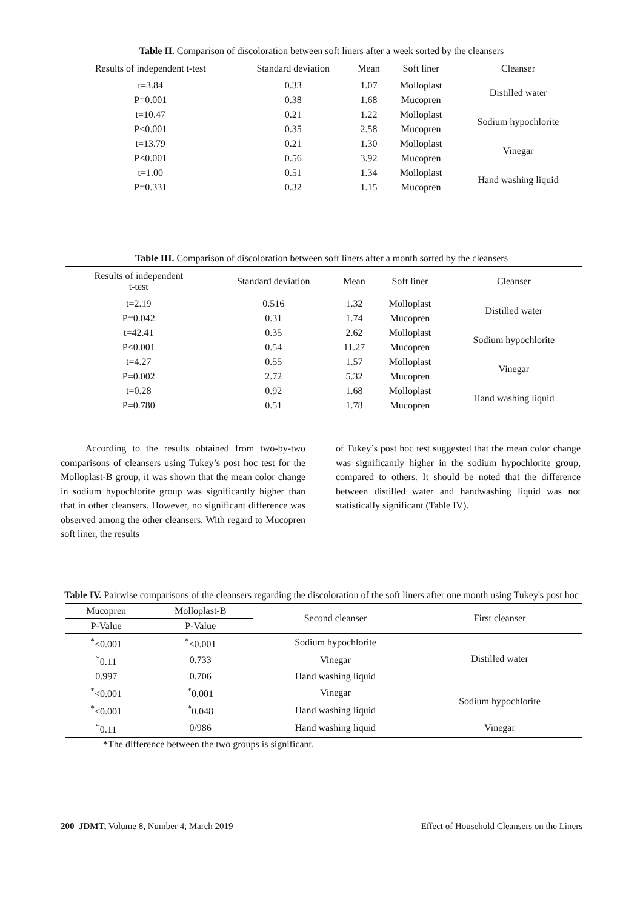Table II. Comparison of discoloration between soft liners after a week sorted by the cleansers
| Results of independent t-test | Standard deviation | Mean | Soft liner | Cleanser |
| --- | --- | --- | --- | --- |
| t=3.84 | 0.33 | 1.07 | Molloplast | Distilled water |
| P=0.001 | 0.38 | 1.68 | Mucopren | |
| t=10.47 | 0.21 | 1.22 | Molloplast | Sodium hypochlorite |
| P<0.001 | 0.35 | 2.58 | Mucopren | |
| t=13.79 | 0.21 | 1.30 | Molloplast | Vinegar |
| P<0.001 | 0.56 | 3.92 | Mucopren | |
| t=1.00 | 0.51 | 1.34 | Molloplast | Hand washing liquid |
| P=0.331 | 0.32 | 1.15 | Mucopren | |
Table III. Comparison of discoloration between soft liners after a month sorted by the cleansers
| Results of independent t-test | Standard deviation | Mean | Soft liner | Cleanser |
| --- | --- | --- | --- | --- |
| t=2.19 | 0.516 | 1.32 | Molloplast | Distilled water |
| P=0.042 | 0.31 | 1.74 | Mucopren | |
| t=42.41 | 0.35 | 2.62 | Molloplast | Sodium hypochlorite |
| P<0.001 | 0.54 | 11.27 | Mucopren | |
| t=4.27 | 0.55 | 1.57 | Molloplast | Vinegar |
| P=0.002 | 2.72 | 5.32 | Mucopren | |
| t=0.28 | 0.92 | 1.68 | Molloplast | Hand washing liquid |
| P=0.780 | 0.51 | 1.78 | Mucopren | |
According to the results obtained from two-by-two comparisons of cleansers using Tukey’s post hoc test for the Molloplast-B group, it was shown that the mean color change in sodium hypochlorite group was significantly higher than that in other cleansers. However, no significant difference was observed among the other cleansers. With regard to Mucopren soft liner, the results
of Tukey’s post hoc test suggested that the mean color change was significantly higher in the sodium hypochlorite group, compared to others. It should be noted that the difference between distilled water and handwashing liquid was not statistically significant (Table IV).
Table IV. Pairwise comparisons of the cleansers regarding the discoloration of the soft liners after one month using Tukey's post hoc
| Mucopren | Molloplast-B | Second cleanser | First cleanser |
| P-Value | P-Value | | |
| <sup>*</sup><0.001 | <sup>*</sup><0.001 | Sodium hypochlorite | Distilled water |
| <sup>*</sup> 0.11 | 0.733 | Vinegar | |
| 0.997 | 0.706 | Hand washing liquid | |
| <sup>*</sup><0.001 | <sup>*</sup> 0.001 | Vinegar | Sodium hypochlorite |
| <sup>*</sup><0.001 | <sup>*</sup> 0.048 | Hand washing liquid | |
| <sup>*</sup> 0.11 | 0/986 | Hand washing liquid | Vinegar |
*The difference between the two groups is significant.
200 JDMT, Volume 8, Number 4, March 2019 Effect of Household Cleansers on the Liners